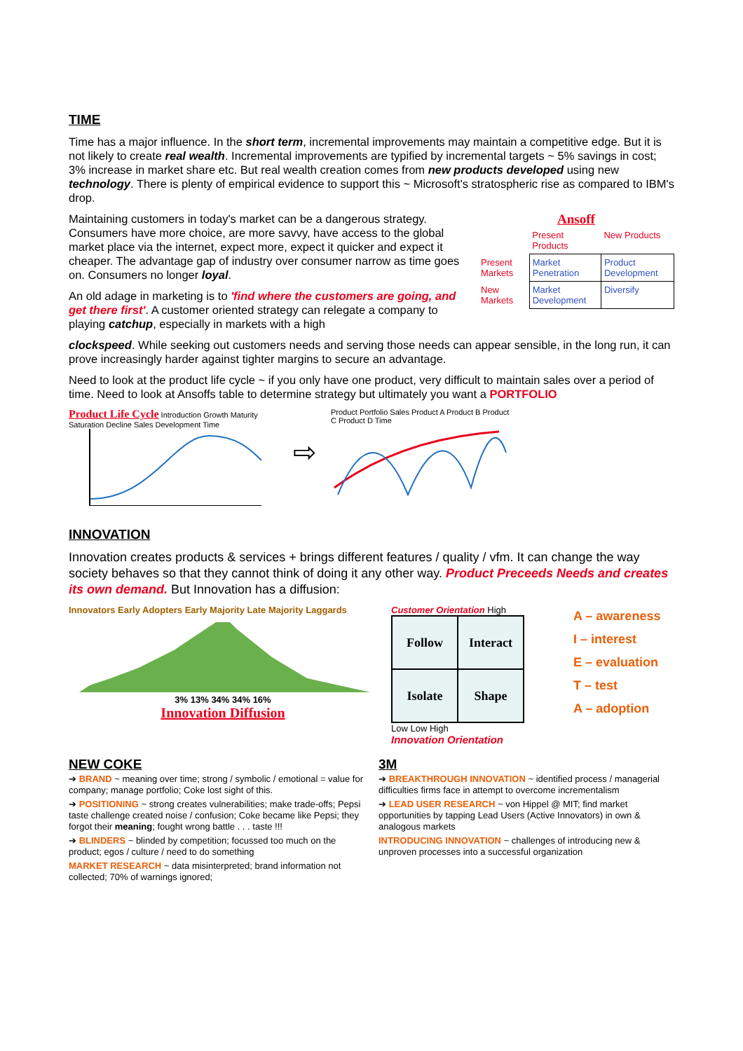TIME
Time has a major influence. In the short term, incremental improvements may maintain a competitive edge. But it is not likely to create real wealth. Incremental improvements are typified by incremental targets ~ 5% savings in cost; 3% increase in market share etc. But real wealth creation comes from new products developed using new technology. There is plenty of empirical evidence to support this ~ Microsoft's stratospheric rise as compared to IBM's drop.
Maintaining customers in today's market can be a dangerous strategy. Consumers have more choice, are more savvy, have access to the global market place via the internet, expect more, expect it quicker and expect it cheaper. The advantage gap of industry over consumer narrow as time goes on. Consumers no longer loyal.
An old adage in marketing is to 'find where the customers are going, and get there first'. A customer oriented strategy can relegate a company to playing catchup, especially in markets with a high
Ansoff
| | Present Products | New Products |
| Present Markets | Market Penetration | Product Development |
| New Markets | Market Development | Diversify |
clockspeed. While seeking out customers needs and serving those needs can appear sensible, in the long run, it can prove increasingly harder against tighter margins to secure an advantage.
Need to look at the product life cycle ~ if you only have one product, very difficult to maintain sales over a period of time. Need to look at Ansoffs table to determine strategy but ultimately you want a PORTFOLIO
Product Life Cycle Introduction Growth Maturity Saturation Decline Sales Development Time
⇨
Product Portfolio Sales Product A Product B Product C Product D Time
INNOVATION
Innovation creates products & services + brings different features / quality / vfm. It can change the way society behaves so that they cannot think of doing it any other way. Product Preceeds Needs and creates its own demand. But Innovation has a diffusion:
Innovators Early Adopters Early Majority Late Majority Laggards
3% 13% 34% 34% 16%
Innovation Diffusion
Customer Orientation High
| Follow | Interact |
| Isolate | Shape |
Low Low High
Innovation Orientation
A – awareness
I – interest
E – evaluation
T – test
A – adoption
NEW COKE
➔ BRAND ~ meaning over time; strong / symbolic / emotional = value for company; manage portfolio; Coke lost sight of this.
➔ POSITIONING ~ strong creates vulnerabilities; make trade-offs; Pepsi taste challenge created noise / confusion; Coke became like Pepsi; they forgot their meaning; fought wrong battle . . . taste !!!
➔ BLINDERS ~ blinded by competition; focussed too much on the product; egos / culture / need to do something
MARKET RESEARCH ~ data misinterpreted; brand information not collected; 70% of warnings ignored;
3M
➔ BREAKTHROUGH INNOVATION ~ identified process / managerial difficulties firms face in attempt to overcome incrementalism
➔ LEAD USER RESEARCH ~ von Hippel @ MIT; find market opportunities by tapping Lead Users (Active Innovators) in own & analogous markets
INTRODUCING INNOVATION ~ challenges of introducing new & unproven processes into a successful organization